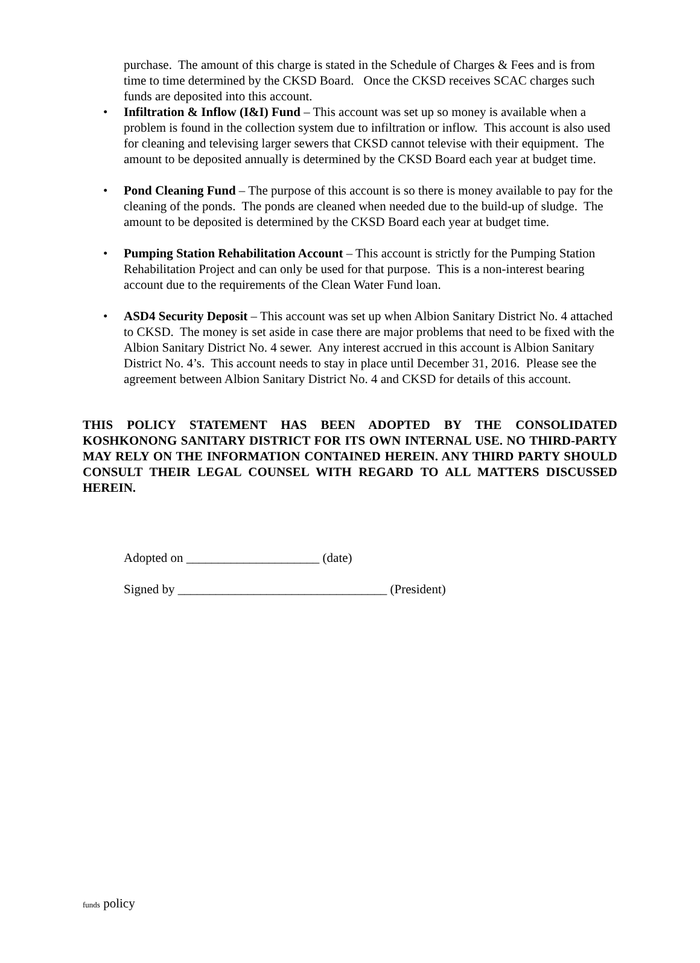purchase. The amount of this charge is stated in the Schedule of Charges & Fees and is from time to time determined by the CKSD Board. Once the CKSD receives SCAC charges such funds are deposited into this account.
• Infiltration & Inflow (I&I) Fund – This account was set up so money is available when a problem is found in the collection system due to infiltration or inflow. This account is also used for cleaning and televising larger sewers that CKSD cannot televise with their equipment. The amount to be deposited annually is determined by the CKSD Board each year at budget time.
• Pond Cleaning Fund – The purpose of this account is so there is money available to pay for the cleaning of the ponds. The ponds are cleaned when needed due to the build-up of sludge. The amount to be deposited is determined by the CKSD Board each year at budget time.
• Pumping Station Rehabilitation Account – This account is strictly for the Pumping Station Rehabilitation Project and can only be used for that purpose. This is a non-interest bearing account due to the requirements of the Clean Water Fund loan.
• ASD4 Security Deposit – This account was set up when Albion Sanitary District No. 4 attached to CKSD. The money is set aside in case there are major problems that need to be fixed with the Albion Sanitary District No. 4 sewer. Any interest accrued in this account is Albion Sanitary District No. 4’s. This account needs to stay in place until December 31, 2016. Please see the agreement between Albion Sanitary District No. 4 and CKSD for details of this account.
THIS POLICY STATEMENT HAS BEEN ADOPTED BY THE CONSOLIDATED KOSHKONONG SANITARY DISTRICT FOR ITS OWN INTERNAL USE. NO THIRD-PARTY MAY RELY ON THE INFORMATION CONTAINED HEREIN. ANY THIRD PARTY SHOULD CONSULT THEIR LEGAL COUNSEL WITH REGARD TO ALL MATTERS DISCUSSED HEREIN.
Adopted on _____________________ (date)
Signed by _________________________________ (President)
funds policy